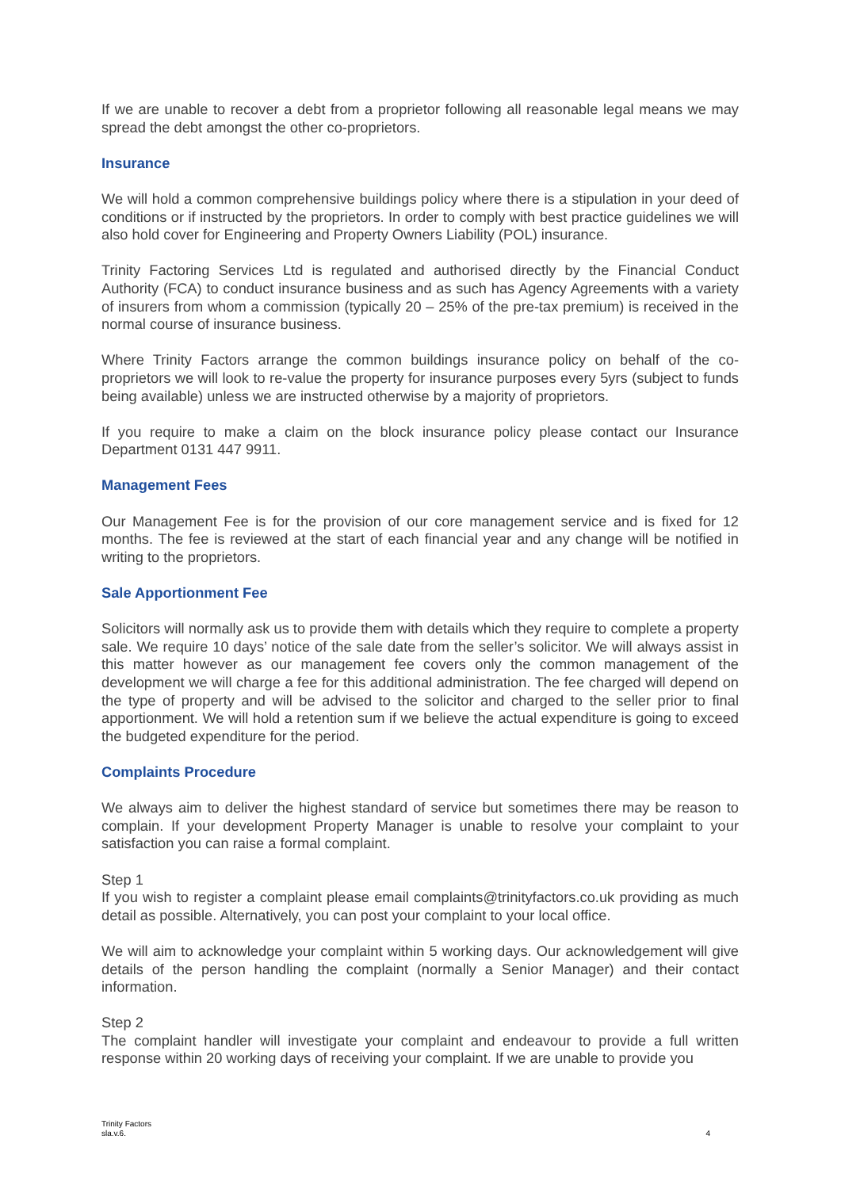If we are unable to recover a debt from a proprietor following all reasonable legal means we may spread the debt amongst the other co-proprietors.
Insurance
We will hold a common comprehensive buildings policy where there is a stipulation in your deed of conditions or if instructed by the proprietors. In order to comply with best practice guidelines we will also hold cover for Engineering and Property Owners Liability (POL) insurance.
Trinity Factoring Services Ltd is regulated and authorised directly by the Financial Conduct Authority (FCA) to conduct insurance business and as such has Agency Agreements with a variety of insurers from whom a commission (typically 20 – 25% of the pre-tax premium) is received in the normal course of insurance business.
Where Trinity Factors arrange the common buildings insurance policy on behalf of the co-proprietors we will look to re-value the property for insurance purposes every 5yrs (subject to funds being available) unless we are instructed otherwise by a majority of proprietors.
If you require to make a claim on the block insurance policy please contact our Insurance Department 0131 447 9911.
Management Fees
Our Management Fee is for the provision of our core management service and is fixed for 12 months. The fee is reviewed at the start of each financial year and any change will be notified in writing to the proprietors.
Sale Apportionment Fee
Solicitors will normally ask us to provide them with details which they require to complete a property sale. We require 10 days’ notice of the sale date from the seller’s solicitor. We will always assist in this matter however as our management fee covers only the common management of the development we will charge a fee for this additional administration. The fee charged will depend on the type of property and will be advised to the solicitor and charged to the seller prior to final apportionment. We will hold a retention sum if we believe the actual expenditure is going to exceed the budgeted expenditure for the period.
Complaints Procedure
We always aim to deliver the highest standard of service but sometimes there may be reason to complain. If your development Property Manager is unable to resolve your complaint to your satisfaction you can raise a formal complaint.
Step 1
If you wish to register a complaint please email complaints@trinityfactors.co.uk providing as much detail as possible. Alternatively, you can post your complaint to your local office.
We will aim to acknowledge your complaint within 5 working days. Our acknowledgement will give details of the person handling the complaint (normally a Senior Manager) and their contact information.
Step 2
The complaint handler will investigate your complaint and endeavour to provide a full written response within 20 working days of receiving your complaint. If we are unable to provide you
Trinity Factors
sla.v.6.
4